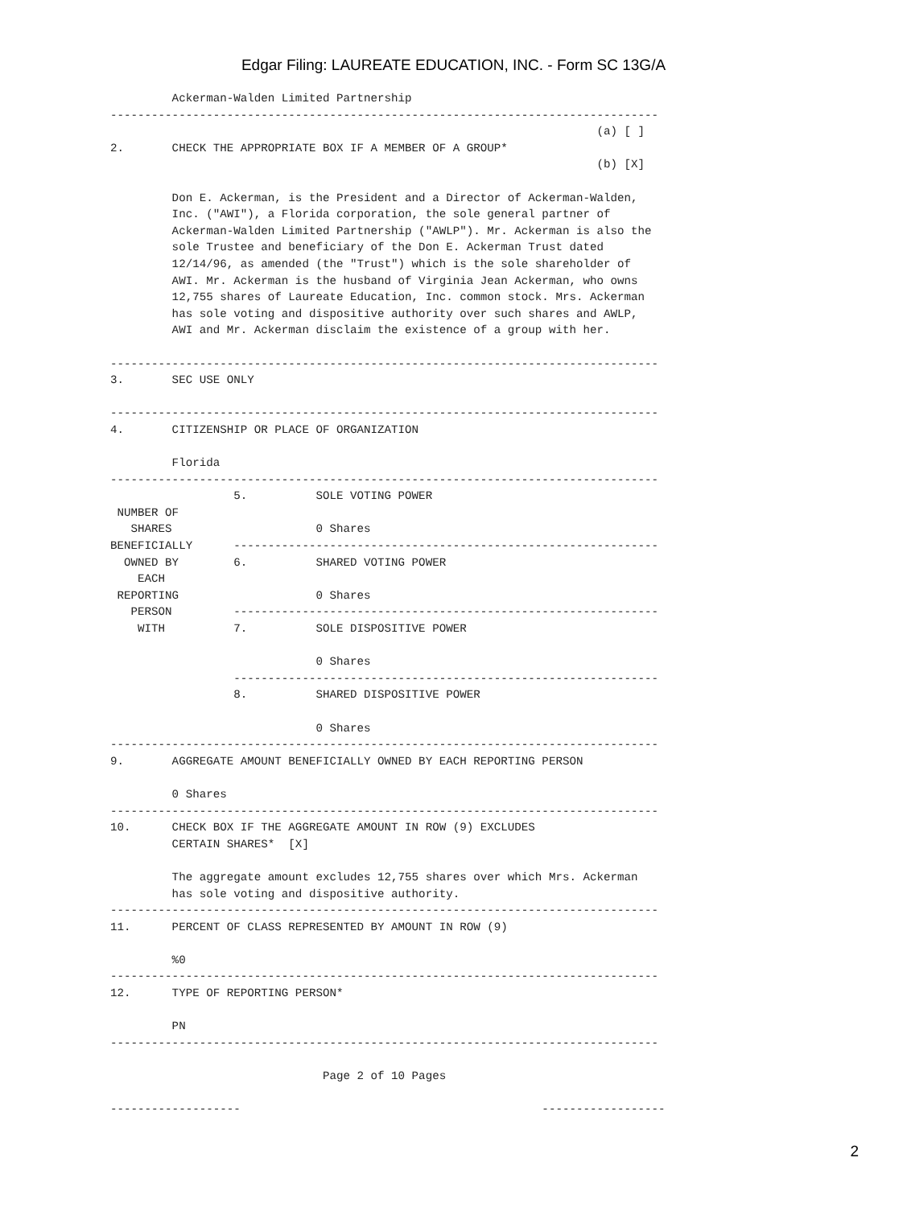Edgar Filing: LAUREATE EDUCATION, INC. - Form SC 13G/A
         Ackerman-Walden Limited Partnership
--------------------------------------------------------------------------------
                                                                       (a) [ ]
2.       CHECK THE APPROPRIATE BOX IF A MEMBER OF A GROUP*
                                                                       (b) [X]

         Don E. Ackerman, is the President and a Director of Ackerman-Walden,
         Inc. ("AWI"), a Florida corporation, the sole general partner of
         Ackerman-Walden Limited Partnership ("AWLP"). Mr. Ackerman is also the
         sole Trustee and beneficiary of the Don E. Ackerman Trust dated
         12/14/96, as amended (the "Trust") which is the sole shareholder of
         AWI. Mr. Ackerman is the husband of Virginia Jean Ackerman, who owns
         12,755 shares of Laureate Education, Inc. common stock. Mrs. Ackerman
         has sole voting and dispositive authority over such shares and AWLP,
         AWI and Mr. Ackerman disclaim the existence of a group with her.

--------------------------------------------------------------------------------
3.       SEC USE ONLY

--------------------------------------------------------------------------------
4.       CITIZENSHIP OR PLACE OF ORGANIZATION

         Florida
--------------------------------------------------------------------------------
                  5.          SOLE VOTING POWER
 NUMBER OF
   SHARES                     0 Shares
BENEFICIALLY      --------------------------------------------------------------
  OWNED BY        6.          SHARED VOTING POWER
    EACH
 REPORTING                    0 Shares
   PERSON         --------------------------------------------------------------
    WITH          7.          SOLE DISPOSITIVE POWER

                              0 Shares
                  --------------------------------------------------------------
                  8.          SHARED DISPOSITIVE POWER

                              0 Shares
--------------------------------------------------------------------------------
9.       AGGREGATE AMOUNT BENEFICIALLY OWNED BY EACH REPORTING PERSON

         0 Shares
--------------------------------------------------------------------------------
10.      CHECK BOX IF THE AGGREGATE AMOUNT IN ROW (9) EXCLUDES
         CERTAIN SHARES*  [X]

         The aggregate amount excludes 12,755 shares over which Mrs. Ackerman
         has sole voting and dispositive authority.
--------------------------------------------------------------------------------
11.      PERCENT OF CLASS REPRESENTED BY AMOUNT IN ROW (9)

         %0
--------------------------------------------------------------------------------
12.      TYPE OF REPORTING PERSON*

         PN
--------------------------------------------------------------------------------

                               Page 2 of 10 Pages

-------------------                                            ------------------
2